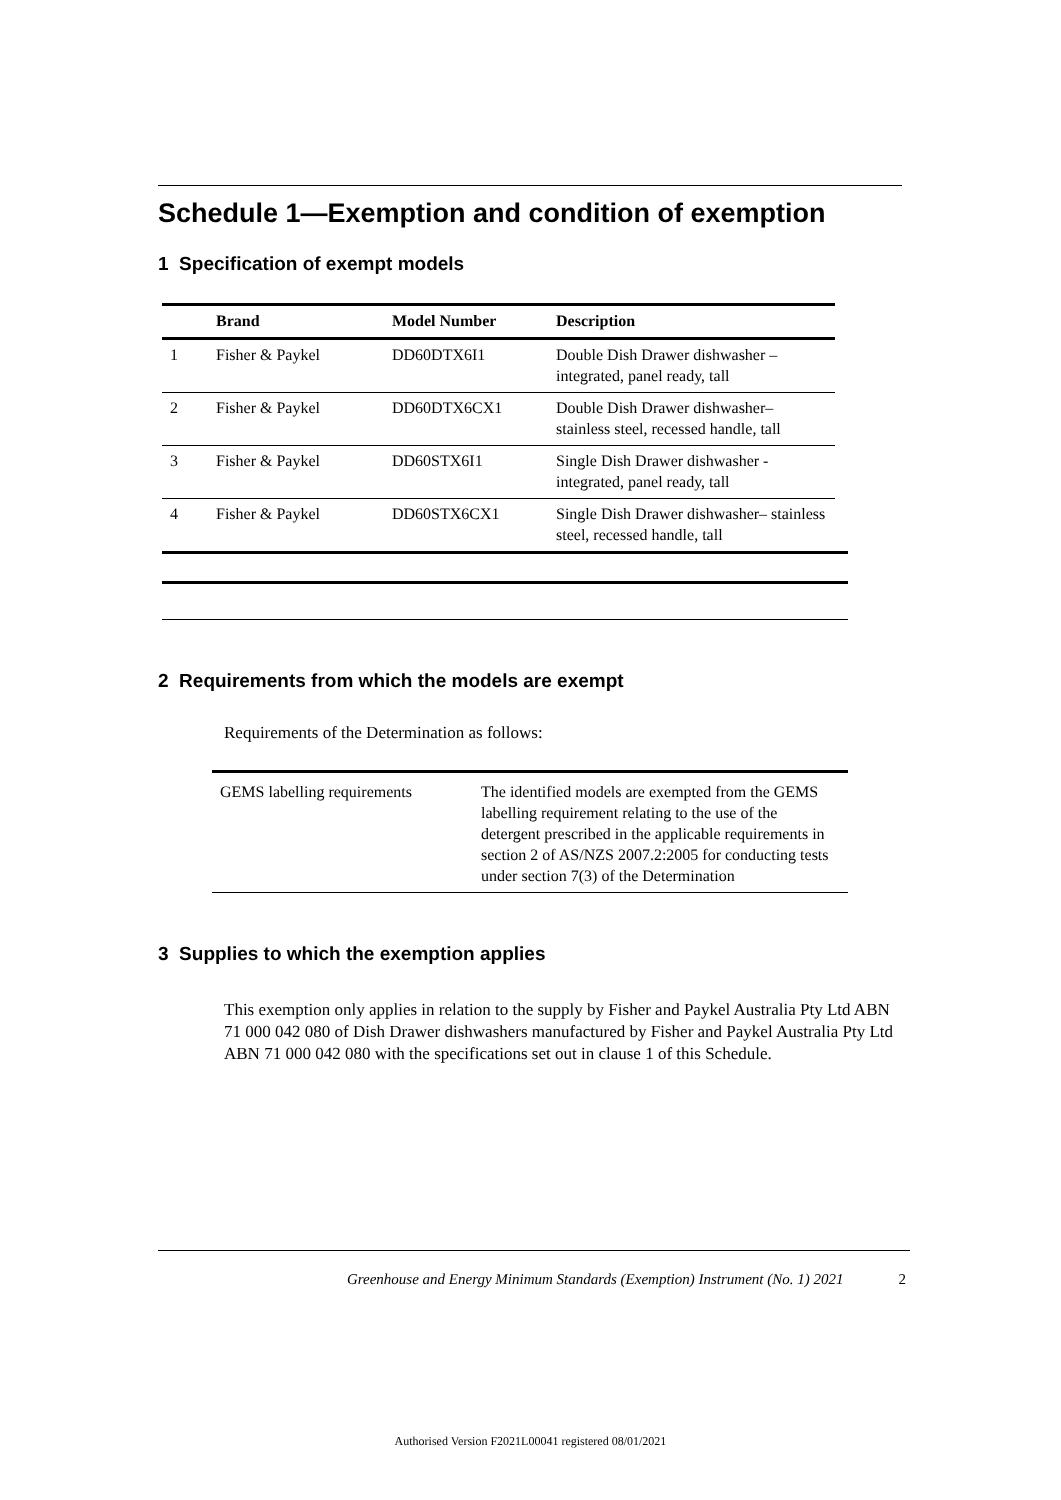Schedule 1—Exemption and condition of exemption
1 Specification of exempt models
| | Brand | Model Number | Description |
| --- | --- | --- | --- |
| 1 | Fisher & Paykel | DD60DTX6I1 | Double Dish Drawer dishwasher – integrated, panel ready, tall |
| 2 | Fisher & Paykel | DD60DTX6CX1 | Double Dish Drawer dishwasher– stainless steel, recessed handle, tall |
| 3 | Fisher & Paykel | DD60STX6I1 | Single Dish Drawer dishwasher - integrated, panel ready, tall |
| 4 | Fisher & Paykel | DD60STX6CX1 | Single Dish Drawer dishwasher– stainless steel, recessed handle, tall |
2 Requirements from which the models are exempt
Requirements of the Determination as follows:
| GEMS labelling requirements | The identified models are exempted from the GEMS labelling requirement relating to the use of the detergent prescribed in the applicable requirements in section 2 of AS/NZS 2007.2:2005 for conducting tests under section 7(3) of the Determination |
3 Supplies to which the exemption applies
This exemption only applies in relation to the supply by Fisher and Paykel Australia Pty Ltd ABN 71 000 042 080 of Dish Drawer dishwashers manufactured by Fisher and Paykel Australia Pty Ltd ABN 71 000 042 080 with the specifications set out in clause 1 of this Schedule.
Greenhouse and Energy Minimum Standards (Exemption) Instrument (No. 1) 2021 2
Authorised Version F2021L00041 registered 08/01/2021